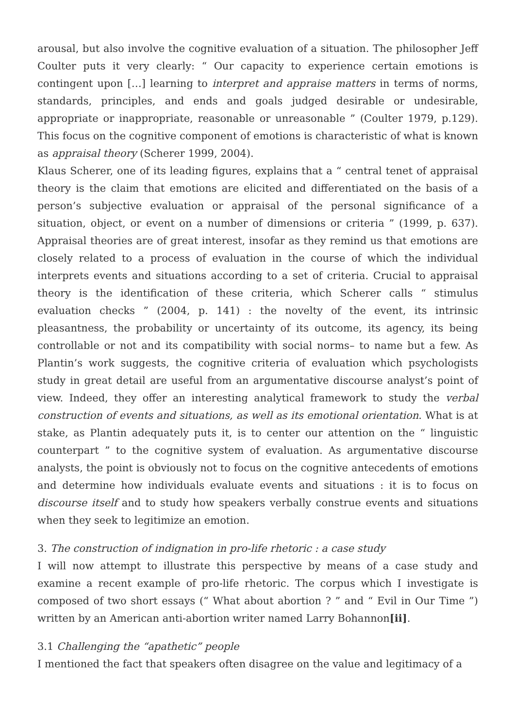arousal, but also involve the cognitive evaluation of a situation. The philosopher Jeff Coulter puts it very clearly: “ Our capacity to experience certain emotions is contingent upon […] learning to interpret and appraise matters in terms of norms, standards, principles, and ends and goals judged desirable or undesirable, appropriate or inappropriate, reasonable or unreasonable ” (Coulter 1979, p.129). This focus on the cognitive component of emotions is characteristic of what is known as appraisal theory (Scherer 1999, 2004).
Klaus Scherer, one of its leading figures, explains that a “ central tenet of appraisal theory is the claim that emotions are elicited and differentiated on the basis of a person’s subjective evaluation or appraisal of the personal significance of a situation, object, or event on a number of dimensions or criteria ” (1999, p. 637). Appraisal theories are of great interest, insofar as they remind us that emotions are closely related to a process of evaluation in the course of which the individual interprets events and situations according to a set of criteria. Crucial to appraisal theory is the identification of these criteria, which Scherer calls “ stimulus evaluation checks ” (2004, p. 141) : the novelty of the event, its intrinsic pleasantness, the probability or uncertainty of its outcome, its agency, its being controllable or not and its compatibility with social norms– to name but a few. As Plantin’s work suggests, the cognitive criteria of evaluation which psychologists study in great detail are useful from an argumentative discourse analyst’s point of view. Indeed, they offer an interesting analytical framework to study the verbal construction of events and situations, as well as its emotional orientation. What is at stake, as Plantin adequately puts it, is to center our attention on the “ linguistic counterpart ” to the cognitive system of evaluation. As argumentative discourse analysts, the point is obviously not to focus on the cognitive antecedents of emotions and determine how individuals evaluate events and situations : it is to focus on discourse itself and to study how speakers verbally construe events and situations when they seek to legitimize an emotion.
3. The construction of indignation in pro-life rhetoric : a case study
I will now attempt to illustrate this perspective by means of a case study and examine a recent example of pro-life rhetoric. The corpus which I investigate is composed of two short essays (“ What about abortion ? ” and “ Evil in Our Time ”) written by an American anti-abortion writer named Larry Bohannon[ii].
3.1 Challenging the “apathetic” people
I mentioned the fact that speakers often disagree on the value and legitimacy of a